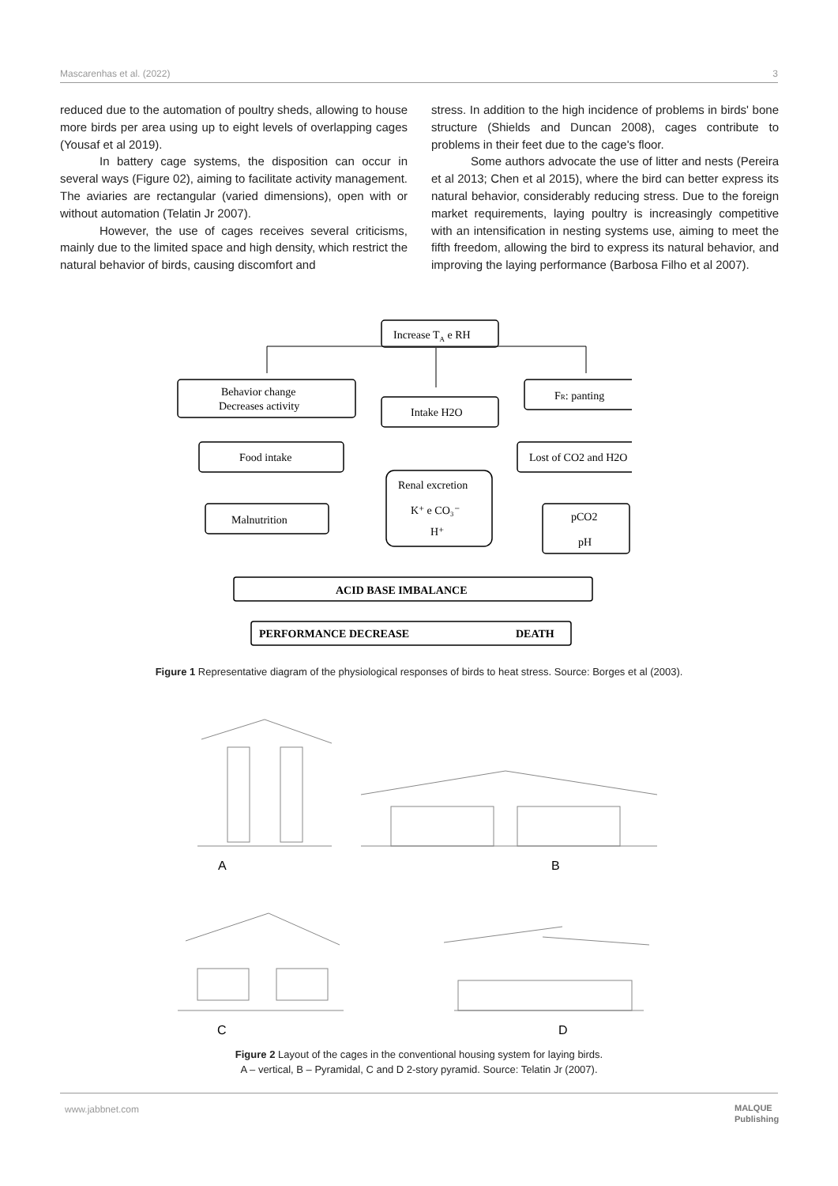Mascarenhas et al. (2022) 3
reduced due to the automation of poultry sheds, allowing to house more birds per area using up to eight levels of overlapping cages (Yousaf et al 2019).
In battery cage systems, the disposition can occur in several ways (Figure 02), aiming to facilitate activity management. The aviaries are rectangular (varied dimensions), open with or without automation (Telatin Jr 2007).
However, the use of cages receives several criticisms, mainly due to the limited space and high density, which restrict the natural behavior of birds, causing discomfort and
stress. In addition to the high incidence of problems in birds' bone structure (Shields and Duncan 2008), cages contribute to problems in their feet due to the cage's floor.
Some authors advocate the use of litter and nests (Pereira et al 2013; Chen et al 2015), where the bird can better express its natural behavior, considerably reducing stress. Due to the foreign market requirements, laying poultry is increasingly competitive with an intensification in nesting systems use, aiming to meet the fifth freedom, allowing the bird to express its natural behavior, and improving the laying performance (Barbosa Filho et al 2007).
Increase TA e RH
Behavior change
Decreases activity
Intake H2O
FR: panting
Food intake
Lost of CO2 and H2O
Renal excretion
K⁺ e CO₃⁻
H⁺
Malnutrition
pCO2
pH
ACID BASE IMBALANCE
PERFORMANCE DECREASE
DEATH
Figure 1 Representative diagram of the physiological responses of birds to heat stress. Source: Borges et al (2003).
A
B
C
D
Figure 2 Layout of the cages in the conventional housing system for laying birds.
A – vertical, B – Pyramidal, C and D 2-story pyramid. Source: Telatin Jr (2007).
www.jabbnet.com
MALQUE
Publishing